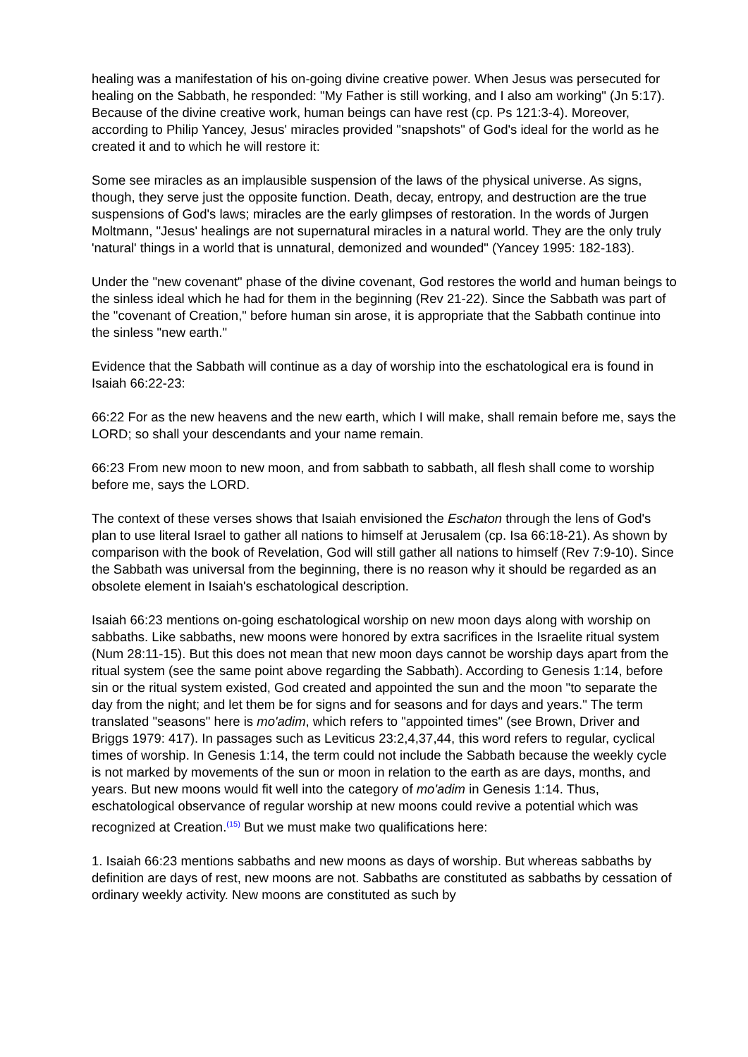healing was a manifestation of his on-going divine creative power. When Jesus was persecuted for healing on the Sabbath, he responded: "My Father is still working, and I also am working" (Jn 5:17). Because of the divine creative work, human beings can have rest (cp. Ps 121:3-4). Moreover, according to Philip Yancey, Jesus' miracles provided "snapshots" of God's ideal for the world as he created it and to which he will restore it:
Some see miracles as an implausible suspension of the laws of the physical universe. As signs, though, they serve just the opposite function. Death, decay, entropy, and destruction are the true suspensions of God's laws; miracles are the early glimpses of restoration. In the words of Jurgen Moltmann, "Jesus' healings are not supernatural miracles in a natural world. They are the only truly 'natural' things in a world that is unnatural, demonized and wounded" (Yancey 1995: 182-183).
Under the "new covenant" phase of the divine covenant, God restores the world and human beings to the sinless ideal which he had for them in the beginning (Rev 21-22). Since the Sabbath was part of the "covenant of Creation," before human sin arose, it is appropriate that the Sabbath continue into the sinless "new earth."
Evidence that the Sabbath will continue as a day of worship into the eschatological era is found in Isaiah 66:22-23:
66:22 For as the new heavens and the new earth, which I will make, shall remain before me, says the LORD; so shall your descendants and your name remain.
66:23 From new moon to new moon, and from sabbath to sabbath, all flesh shall come to worship before me, says the LORD.
The context of these verses shows that Isaiah envisioned the Eschaton through the lens of God's plan to use literal Israel to gather all nations to himself at Jerusalem (cp. Isa 66:18-21). As shown by comparison with the book of Revelation, God will still gather all nations to himself (Rev 7:9-10). Since the Sabbath was universal from the beginning, there is no reason why it should be regarded as an obsolete element in Isaiah's eschatological description.
Isaiah 66:23 mentions on-going eschatological worship on new moon days along with worship on sabbaths. Like sabbaths, new moons were honored by extra sacrifices in the Israelite ritual system (Num 28:11-15). But this does not mean that new moon days cannot be worship days apart from the ritual system (see the same point above regarding the Sabbath). According to Genesis 1:14, before sin or the ritual system existed, God created and appointed the sun and the moon "to separate the day from the night; and let them be for signs and for seasons and for days and years." The term translated "seasons" here is mo'adim, which refers to "appointed times" (see Brown, Driver and Briggs 1979: 417). In passages such as Leviticus 23:2,4,37,44, this word refers to regular, cyclical times of worship. In Genesis 1:14, the term could not include the Sabbath because the weekly cycle is not marked by movements of the sun or moon in relation to the earth as are days, months, and years. But new moons would fit well into the category of mo'adim in Genesis 1:14. Thus, eschatological observance of regular worship at new moons could revive a potential which was recognized at Creation.<sup>(15)</sup> But we must make two qualifications here:
1. Isaiah 66:23 mentions sabbaths and new moons as days of worship. But whereas sabbaths by definition are days of rest, new moons are not. Sabbaths are constituted as sabbaths by cessation of ordinary weekly activity. New moons are constituted as such by